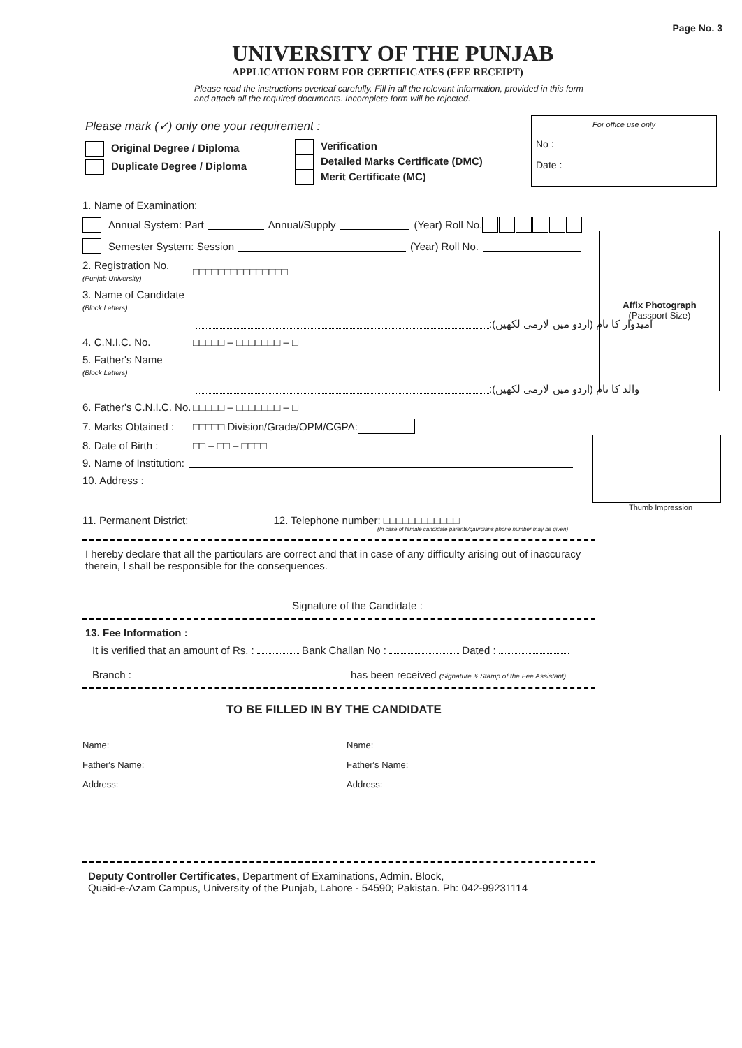Page No. 3
UNIVERSITY OF THE PUNJAB
APPLICATION FORM FOR CERTIFICATES (FEE RECEIPT)
Please read the instructions overleaf carefully. Fill in all the relevant information, provided in this form
and attach all the required documents. Incomplete form will be rejected.
For office use only
No :
Date :
Please mark (✓) only one your requirement :
Original Degree / Diploma
Duplicate Degree / Diploma
Verification
Detailed Marks Certificate (DMC)
Merit Certificate (MC)
Affix Photograph
(Passport Size)
1. Name of Examination:
Annual System: Part Annual/Supply (Year) Roll No.
Semester System: Session (Year) Roll No.
2. Registration No.
(Punjab University) □□□□□□□□□□□□□□□
3. Name of Candidate
(Block Letters)
:امیدوار کا نام (اردو میں لازمی لکھیں)
4. C.N.I.C. No. □□□□□ – □□□□□□□ – □
5. Father's Name
(Block Letters)
:والد کا نام (اردو میں لازمی لکھیں)
6. Father's C.N.I.C. No. □□□□□ – □□□□□□□ – □
7. Marks Obtained : □□□□□ Division/Grade/OPM/CGPA:
8. Date of Birth : □□ – □□ – □□□□
9. Name of Institution:
10. Address :
11. Permanent District: 12. Telephone number: □□□□□□□□□□□□
(In case of female candidate parents/gaurdians phone number may be given)
I hereby declare that all the particulars are correct and that in case of any difficulty arising out of inaccuracy therein, I shall be responsible for the consequences.
Signature of the Candidate :
13. Fee Information :
It is verified that an amount of Rs. : Bank Challan No : Dated :
Branch : has been received (Signature & Stamp of the Fee Assistant)
TO BE FILLED IN BY THE CANDIDATE
Name:
Father's Name:
Address:
Name:
Father's Name:
Address:
Deputy Controller Certificates, Department of Examinations, Admin. Block,
Quaid-e-Azam Campus, University of the Punjab, Lahore - 54590; Pakistan. Ph: 042-99231114
Thumb Impression